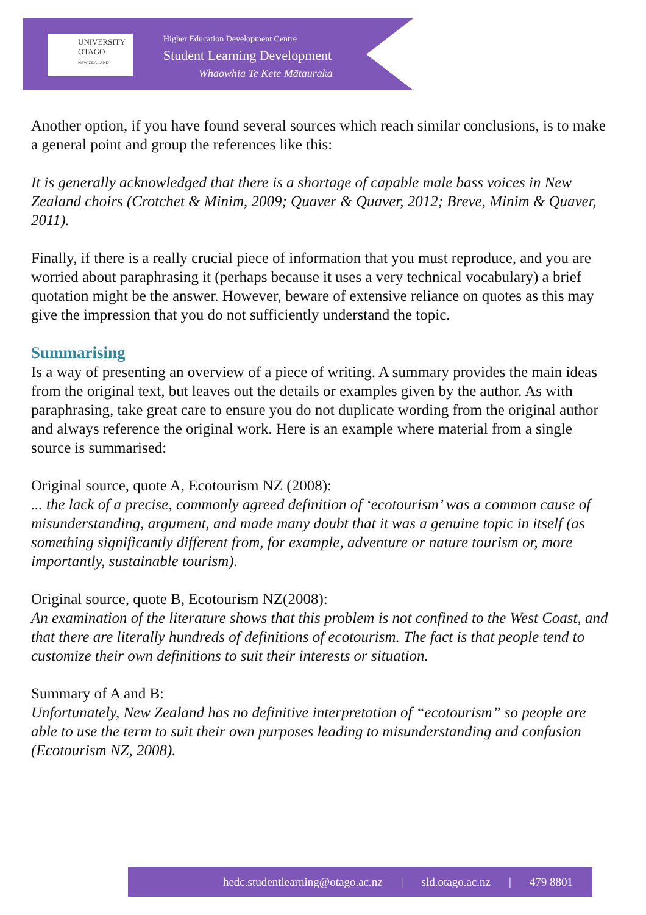UNIVERSITY
OTAGO
NEW ZEALAND
Higher Education Development Centre
Student Learning Development
Whaowhia Te Kete Mātauraka
Another option, if you have found several sources which reach similar conclusions, is to make a general point and group the references like this:
It is generally acknowledged that there is a shortage of capable male bass voices in New Zealand choirs (Crotchet & Minim, 2009; Quaver & Quaver, 2012; Breve, Minim & Quaver, 2011).
Finally, if there is a really crucial piece of information that you must reproduce, and you are worried about paraphrasing it (perhaps because it uses a very technical vocabulary) a brief quotation might be the answer. However, beware of extensive reliance on quotes as this may give the impression that you do not sufficiently understand the topic.
Summarising
Is a way of presenting an overview of a piece of writing. A summary provides the main ideas from the original text, but leaves out the details or examples given by the author. As with paraphrasing, take great care to ensure you do not duplicate wording from the original author and always reference the original work. Here is an example where material from a single source is summarised:
Original source, quote A, Ecotourism NZ (2008):
... the lack of a precise, commonly agreed definition of ‘ecotourism’ was a common cause of misunderstanding, argument, and made many doubt that it was a genuine topic in itself (as something significantly different from, for example, adventure or nature tourism or, more importantly, sustainable tourism).
Original source, quote B, Ecotourism NZ(2008):
An examination of the literature shows that this problem is not confined to the West Coast, and that there are literally hundreds of definitions of ecotourism. The fact is that people tend to customize their own definitions to suit their interests or situation.
Summary of A and B:
Unfortunately, New Zealand has no definitive interpretation of “ecotourism” so people are able to use the term to suit their own purposes leading to misunderstanding and confusion (Ecotourism NZ, 2008).
hedc.studentlearning@otago.ac.nz | sld.otago.ac.nz | 479 8801